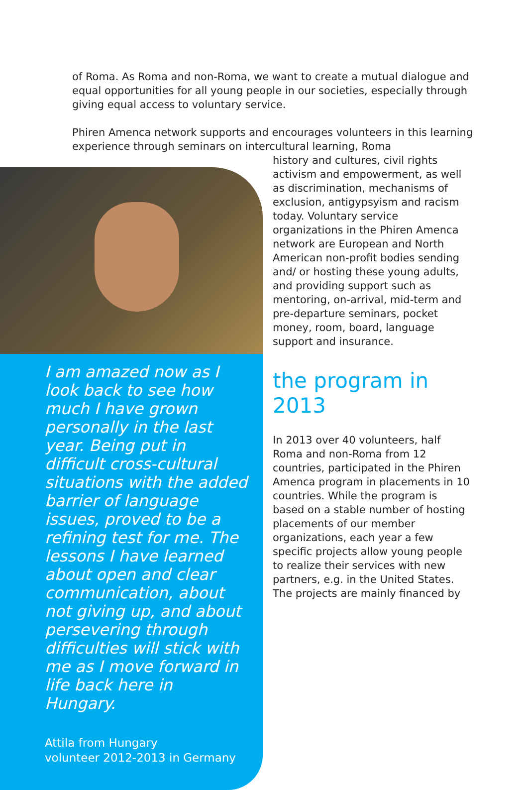of Roma. As Roma and non-Roma, we want to create a mutual dialogue and equal opportunities for all young people in our societies, especially through giving equal access to voluntary service.
Phiren Amenca network supports and encourages volunteers in this learning experience through seminars on intercultural learning, Roma
I am amazed now as I look back to see how much I have grown personally in the last year. Being put in difficult cross-cultural situations with the added barrier of language issues, proved to be a refining test for me. The lessons I have learned about open and clear communication, about not giving up, and about persevering through difficulties will stick with me as I move forward in life back here in Hungary.
Attila from Hungary
volunteer 2012-2013 in Germany
history and cultures, civil rights activism and empowerment, as well as discrimination, mechanisms of exclusion, antigypsyism and racism today. Voluntary service organizations in the Phiren Amenca network are European and North American non-profit bodies sending and/ or hosting these young adults, and providing support such as mentoring, on-arrival, mid-term and pre-departure seminars, pocket money, room, board, language support and insurance.
the program in 2013
In 2013 over 40 volunteers, half Roma and non-Roma from 12 countries, participated in the Phiren Amenca program in placements in 10 countries. While the program is based on a stable number of hosting placements of our member organizations, each year a few specific projects allow young people to realize their services with new partners, e.g. in the United States. The projects are mainly financed by